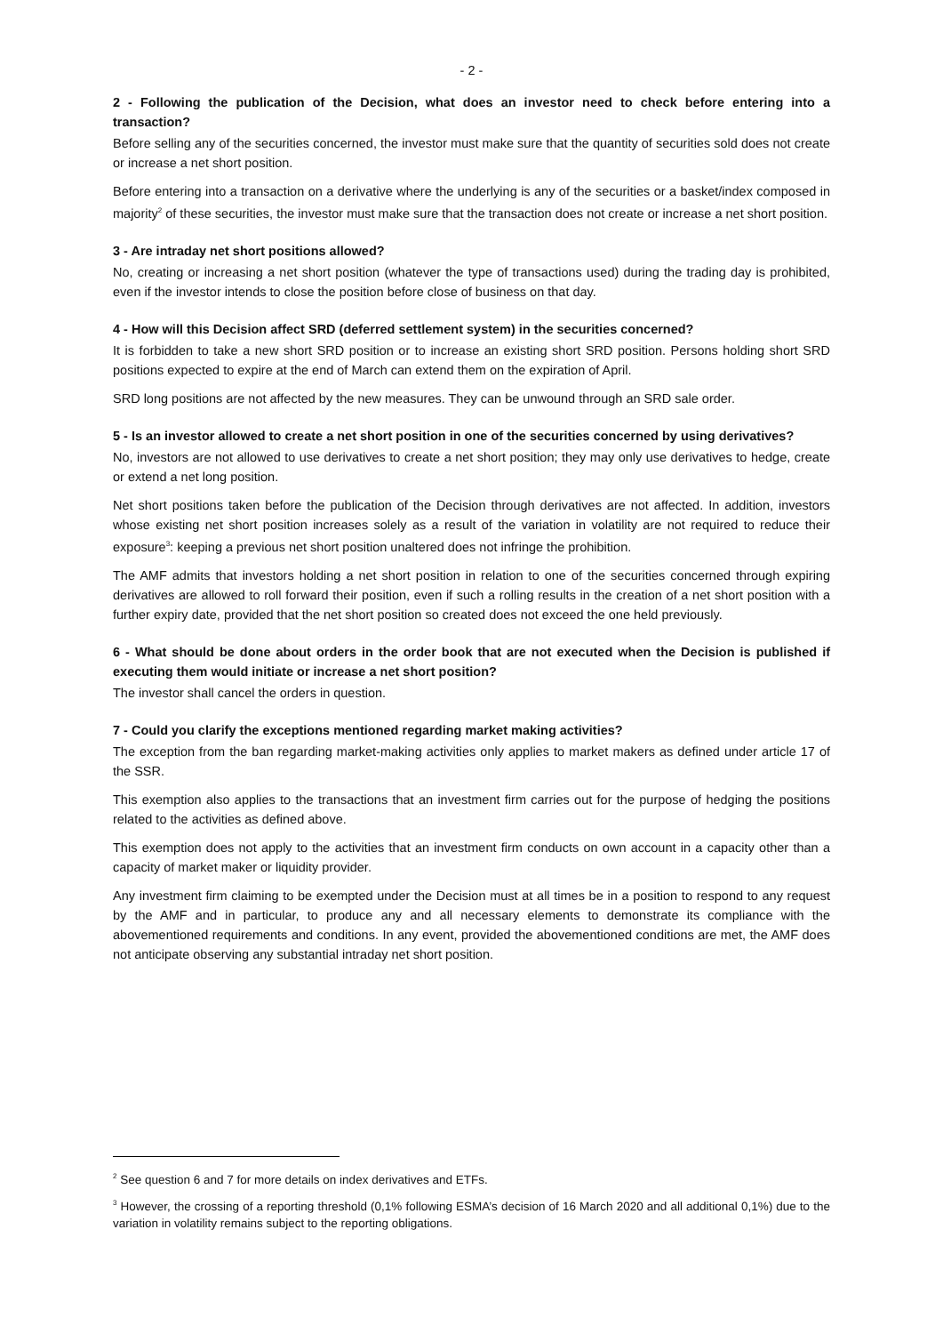- 2 -
2 - Following the publication of the Decision, what does an investor need to check before entering into a transaction?
Before selling any of the securities concerned, the investor must make sure that the quantity of securities sold does not create or increase a net short position.
Before entering into a transaction on a derivative where the underlying is any of the securities or a basket/index composed in majority<sup>2</sup> of these securities, the investor must make sure that the transaction does not create or increase a net short position.
3 - Are intraday net short positions allowed?
No, creating or increasing a net short position (whatever the type of transactions used) during the trading day is prohibited, even if the investor intends to close the position before close of business on that day.
4 - How will this Decision affect SRD (deferred settlement system) in the securities concerned?
It is forbidden to take a new short SRD position or to increase an existing short SRD position. Persons holding short SRD positions expected to expire at the end of March can extend them on the expiration of April.
SRD long positions are not affected by the new measures. They can be unwound through an SRD sale order.
5 - Is an investor allowed to create a net short position in one of the securities concerned by using derivatives?
No, investors are not allowed to use derivatives to create a net short position; they may only use derivatives to hedge, create or extend a net long position.
Net short positions taken before the publication of the Decision through derivatives are not affected. In addition, investors whose existing net short position increases solely as a result of the variation in volatility are not required to reduce their exposure<sup>3</sup>: keeping a previous net short position unaltered does not infringe the prohibition.
The AMF admits that investors holding a net short position in relation to one of the securities concerned through expiring derivatives are allowed to roll forward their position, even if such a rolling results in the creation of a net short position with a further expiry date, provided that the net short position so created does not exceed the one held previously.
6 - What should be done about orders in the order book that are not executed when the Decision is published if executing them would initiate or increase a net short position?
The investor shall cancel the orders in question.
7 - Could you clarify the exceptions mentioned regarding market making activities?
The exception from the ban regarding market-making activities only applies to market makers as defined under article 17 of the SSR.
This exemption also applies to the transactions that an investment firm carries out for the purpose of hedging the positions related to the activities as defined above.
This exemption does not apply to the activities that an investment firm conducts on own account in a capacity other than a capacity of market maker or liquidity provider.
Any investment firm claiming to be exempted under the Decision must at all times be in a position to respond to any request by the AMF and in particular, to produce any and all necessary elements to demonstrate its compliance with the abovementioned requirements and conditions. In any event, provided the abovementioned conditions are met, the AMF does not anticipate observing any substantial intraday net short position.
<sup>2</sup> See question 6 and 7 for more details on index derivatives and ETFs.
<sup>3</sup> However, the crossing of a reporting threshold (0,1% following ESMA’s decision of 16 March 2020 and all additional 0,1%) due to the variation in volatility remains subject to the reporting obligations.